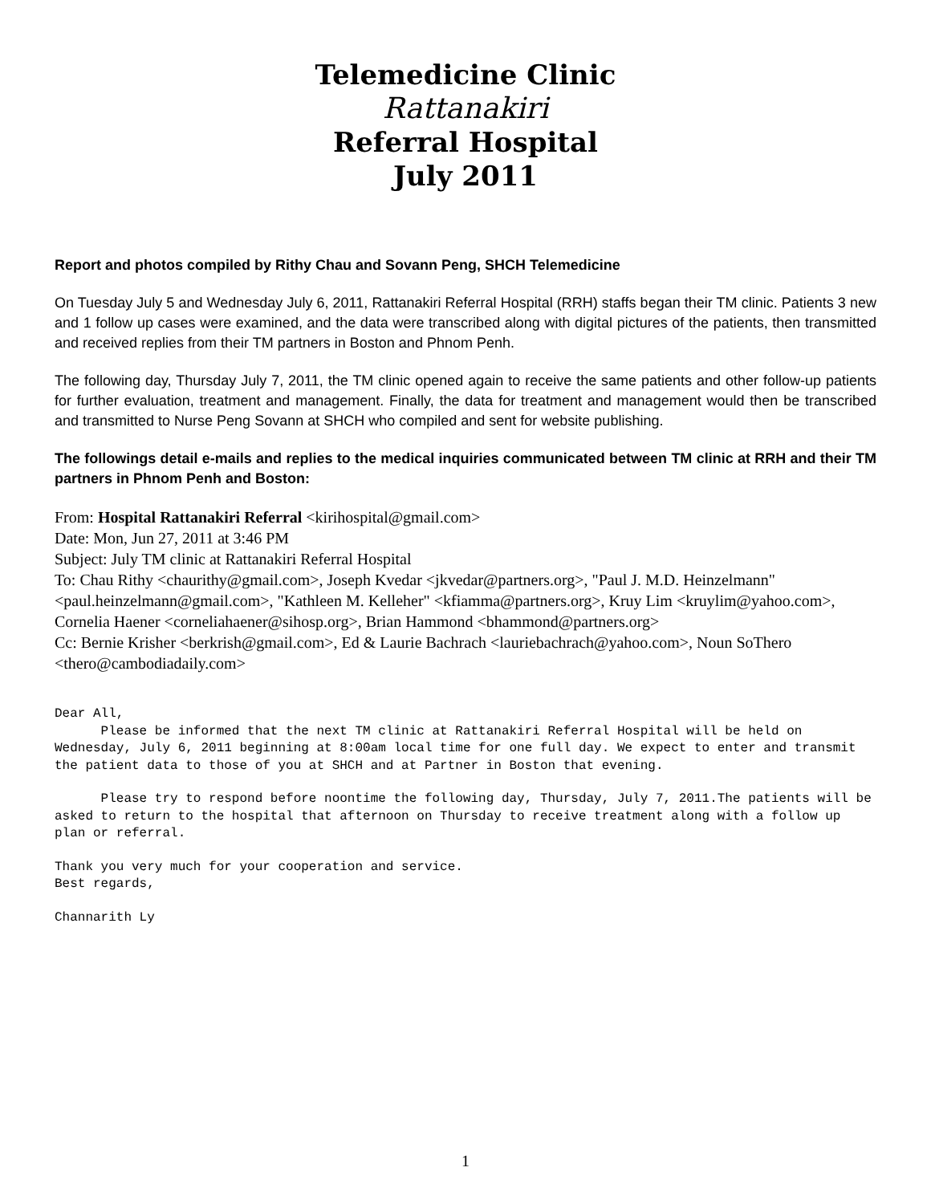Telemedicine Clinic
Rattanakiri
Referral Hospital
July 2011
Report and photos compiled by Rithy Chau and Sovann Peng, SHCH Telemedicine
On Tuesday July 5 and Wednesday July 6, 2011, Rattanakiri Referral Hospital (RRH) staffs began their TM clinic. Patients 3 new and 1 follow up cases were examined, and the data were transcribed along with digital pictures of the patients, then transmitted and received replies from their TM partners in Boston and Phnom Penh.
The following day, Thursday July 7, 2011, the TM clinic opened again to receive the same patients and other follow-up patients for further evaluation, treatment and management. Finally, the data for treatment and management would then be transcribed and transmitted to Nurse Peng Sovann at SHCH who compiled and sent for website publishing.
The followings detail e-mails and replies to the medical inquiries communicated between TM clinic at RRH and their TM partners in Phnom Penh and Boston:
From: Hospital Rattanakiri Referral <kirihospital@gmail.com>
Date: Mon, Jun 27, 2011 at 3:46 PM
Subject: July TM clinic at Rattanakiri Referral Hospital
To: Chau Rithy <chaurithy@gmail.com>, Joseph Kvedar <jkvedar@partners.org>, "Paul J. M.D. Heinzelmann" <paul.heinzelmann@gmail.com>, "Kathleen M. Kelleher" <kfiamma@partners.org>, Kruy Lim <kruylim@yahoo.com>, Cornelia Haener <corneliahaener@sihosp.org>, Brian Hammond <bhammond@partners.org>
Cc: Bernie Krisher <berkrish@gmail.com>, Ed & Laurie Bachrach <lauriebachrach@yahoo.com>, Noun SoThero <thero@cambodiadaily.com>
Dear All, Please be informed that the next TM clinic at Rattanakiri Referral Hospital will be held on Wednesday, July 6, 2011 beginning at 8:00am local time for one full day. We expect to enter and transmit the patient data to those of you at SHCH and at Partner in Boston that evening.
Please try to respond before noontime the following day, Thursday, July 7, 2011.The patients will be asked to return to the hospital that afternoon on Thursday to receive treatment along with a follow up plan or referral.
Thank you very much for your cooperation and service. Best regards,
Channarith Ly
1